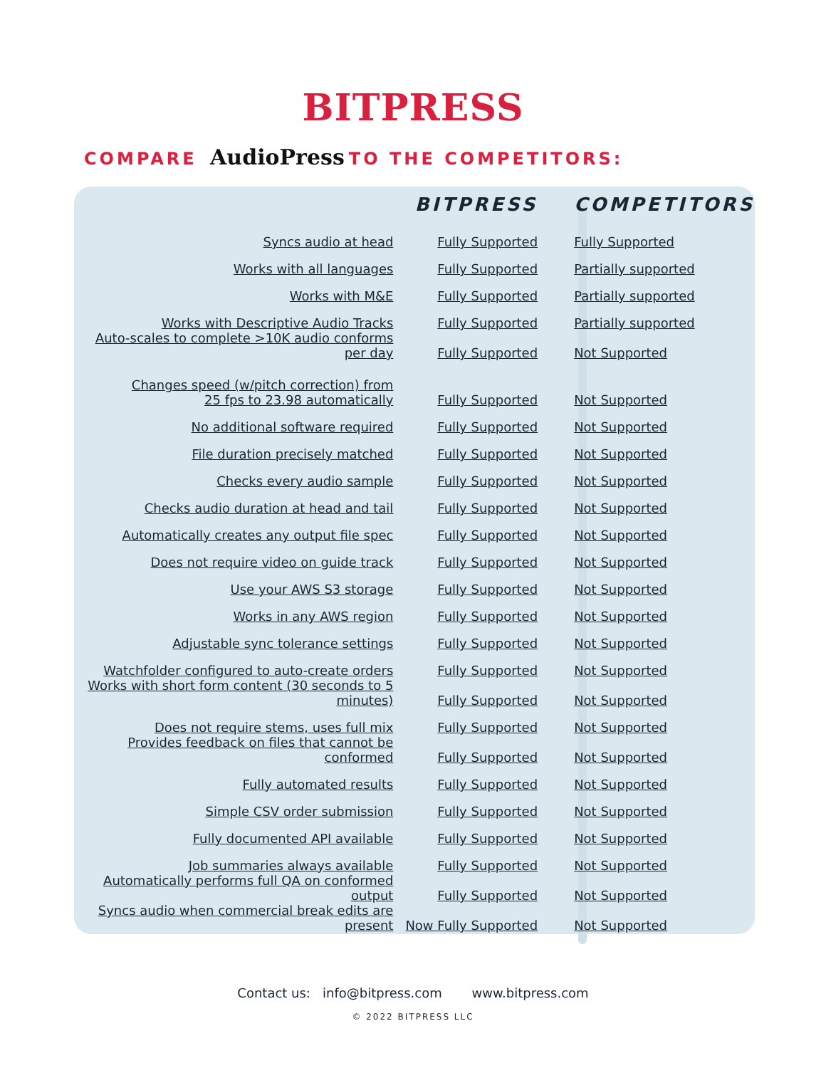BITPRESS
COMPARE AudioPress TO THE COMPETITORS:
| | BITPRESS | COMPETITORS |
| --- | --- | --- |
| Syncs audio at head | Fully Supported | Fully Supported |
| Works with all languages | Fully Supported | Partially supported |
| Works with M&E | Fully Supported | Partially supported |
| Works with Descriptive Audio Tracks | Fully Supported | Partially supported |
| Auto-scales to complete >10K audio conforms per day | Fully Supported | Not Supported |
| Changes speed (w/pitch correction) from 25 fps to 23.98 automatically | Fully Supported | Not Supported |
| No additional software required | Fully Supported | Not Supported |
| File duration precisely matched | Fully Supported | Not Supported |
| Checks every audio sample | Fully Supported | Not Supported |
| Checks audio duration at head and tail | Fully Supported | Not Supported |
| Automatically creates any output file spec | Fully Supported | Not Supported |
| Does not require video on guide track | Fully Supported | Not Supported |
| Use your AWS S3 storage | Fully Supported | Not Supported |
| Works in any AWS region | Fully Supported | Not Supported |
| Adjustable sync tolerance settings | Fully Supported | Not Supported |
| Watchfolder configured to auto-create orders | Fully Supported | Not Supported |
| Works with short form content (30 seconds to 5 minutes) | Fully Supported | Not Supported |
| Does not require stems, uses full mix | Fully Supported | Not Supported |
| Provides feedback on files that cannot be conformed | Fully Supported | Not Supported |
| Fully automated results | Fully Supported | Not Supported |
| Simple CSV order submission | Fully Supported | Not Supported |
| Fully documented API available | Fully Supported | Not Supported |
| Job summaries always available | Fully Supported | Not Supported |
| Automatically performs full QA on conformed output | Fully Supported | Not Supported |
| Syncs audio when commercial break edits are present | Now Fully Supported | Not Supported |
Contact us: info@bitpress.com www.bitpress.com
© 2022 BITPRESS LLC